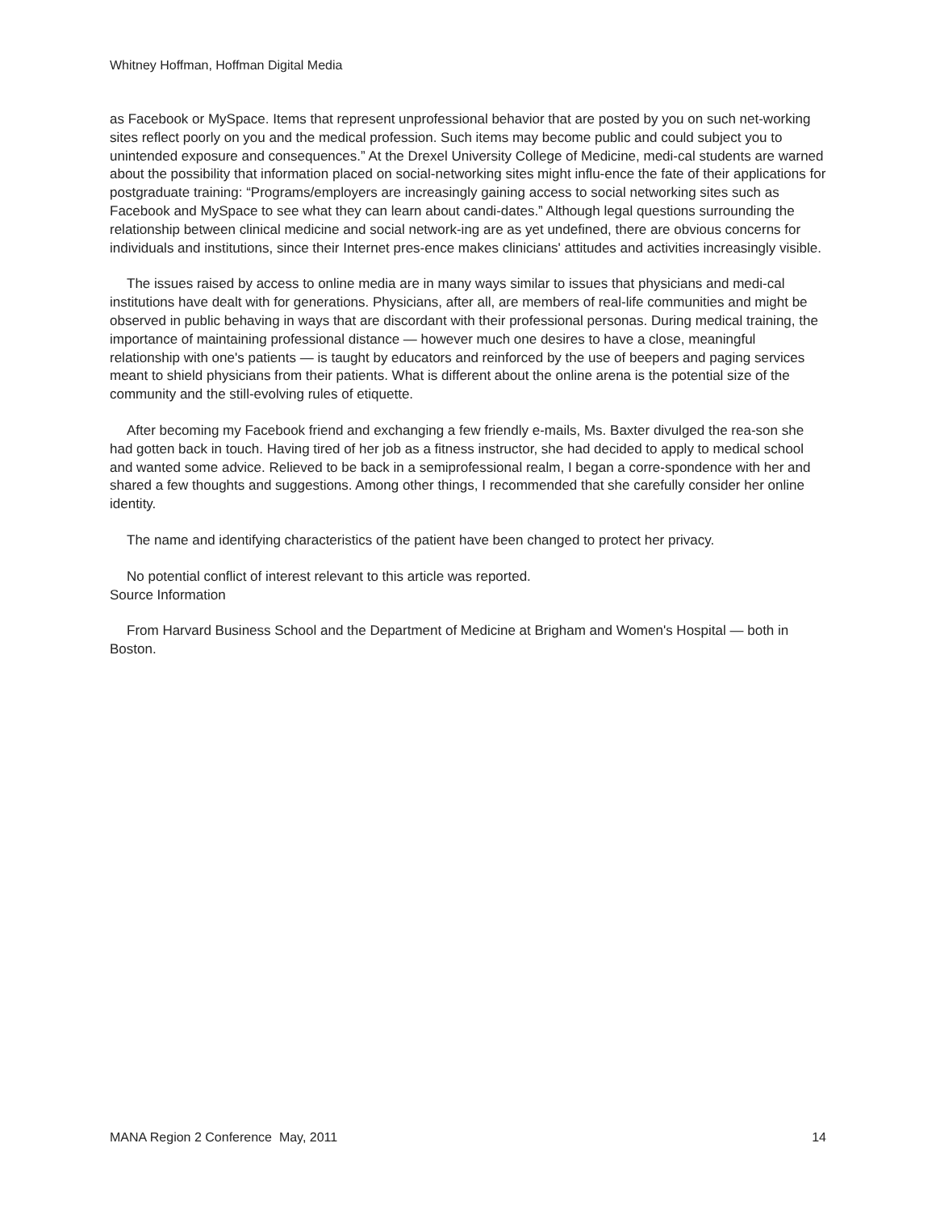Whitney Hoffman, Hoffman Digital Media
as Facebook or MySpace. Items that represent unprofessional behavior that are posted by you on such net-working sites reflect poorly on you and the medical profession. Such items may become public and could subject you to unintended exposure and consequences.” At the Drexel University College of Medicine, medi-cal students are warned about the possibility that information placed on social-networking sites might influ-ence the fate of their applications for postgraduate training: “Programs/employers are increasingly gaining access to social networking sites such as Facebook and MySpace to see what they can learn about candi-dates.” Although legal questions surrounding the relationship between clinical medicine and social network-ing are as yet undefined, there are obvious concerns for individuals and institutions, since their Internet pres-ence makes clinicians' attitudes and activities increasingly visible.
The issues raised by access to online media are in many ways similar to issues that physicians and medi-cal institutions have dealt with for generations. Physicians, after all, are members of real-life communities and might be observed in public behaving in ways that are discordant with their professional personas. During medical training, the importance of maintaining professional distance — however much one desires to have a close, meaningful relationship with one's patients — is taught by educators and reinforced by the use of beepers and paging services meant to shield physicians from their patients. What is different about the online arena is the potential size of the community and the still-evolving rules of etiquette.
After becoming my Facebook friend and exchanging a few friendly e-mails, Ms. Baxter divulged the rea-son she had gotten back in touch. Having tired of her job as a fitness instructor, she had decided to apply to medical school and wanted some advice. Relieved to be back in a semiprofessional realm, I began a corre-spondence with her and shared a few thoughts and suggestions. Among other things, I recommended that she carefully consider her online identity.
The name and identifying characteristics of the patient have been changed to protect her privacy.
No potential conflict of interest relevant to this article was reported.
Source Information
From Harvard Business School and the Department of Medicine at Brigham and Women's Hospital — both in Boston.
MANA Region 2 Conference May, 2011 14